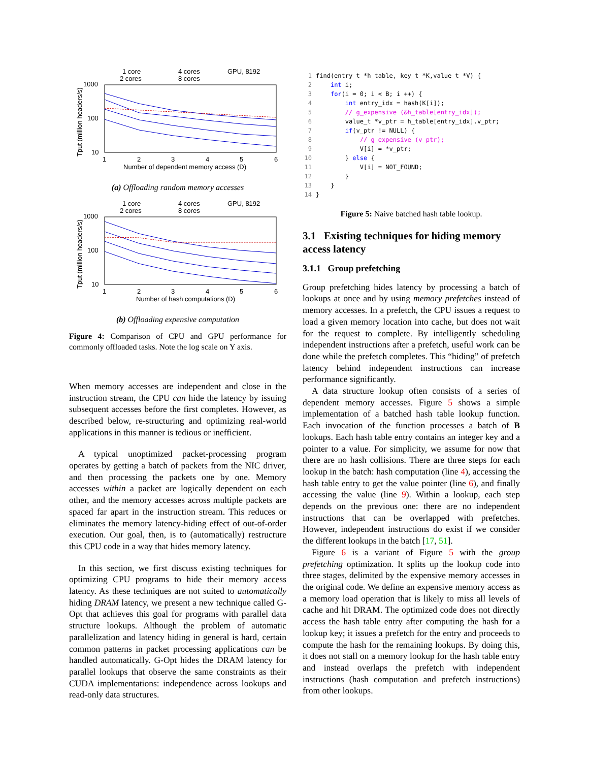1 core
2 cores
4 cores
8 cores
GPU, 8192
1000
100
10
1
2
3
4
5
6
Number of dependent memory access (D)
Tput (million headers/s)
(a) Offloading random memory accesses
1 core
2 cores
4 cores
8 cores
GPU, 8192
1000
100
10
1
2
3
4
5
6
Number of hash computations (D)
Tput (million headers/s)
(b) Offloading expensive computation
Figure 4: Comparison of CPU and GPU performance for commonly offloaded tasks. Note the log scale on Y axis.
When memory accesses are independent and close in the instruction stream, the CPU can hide the latency by issuing subsequent accesses before the first completes. However, as described below, re-structuring and optimizing real-world applications in this manner is tedious or inefficient.
A typical unoptimized packet-processing program operates by getting a batch of packets from the NIC driver, and then processing the packets one by one. Memory accesses within a packet are logically dependent on each other, and the memory accesses across multiple packets are spaced far apart in the instruction stream. This reduces or eliminates the memory latency-hiding effect of out-of-order execution. Our goal, then, is to (automatically) restructure this CPU code in a way that hides memory latency.
In this section, we first discuss existing techniques for optimizing CPU programs to hide their memory access latency. As these techniques are not suited to automatically hiding DRAM latency, we present a new technique called G-Opt that achieves this goal for programs with parallel data structure lookups. Although the problem of automatic parallelization and latency hiding in general is hard, certain common patterns in packet processing applications can be handled automatically. G-Opt hides the DRAM latency for parallel lookups that observe the same constraints as their CUDA implementations: independence across lookups and read-only data structures.
1find(entry_t *h_table, key_t *K,value_t *V) {
2    int i;
3    for(i = 0; i < B; i ++) {
4        int entry_idx = hash(K[i]);
5        // g_expensive (&h_table[entry_idx]);
6        value_t *v_ptr = h_table[entry_idx].v_ptr;
7        if(v_ptr != NULL) {
8            // g_expensive (v_ptr);
9            V[i] = *v_ptr;
10        } else {
11            V[i] = NOT_FOUND;
12        }
13    }
14}
Figure 5: Naive batched hash table lookup.
3.1 Existing techniques for hiding memory access latency
3.1.1 Group prefetching
Group prefetching hides latency by processing a batch of lookups at once and by using memory prefetches instead of memory accesses. In a prefetch, the CPU issues a request to load a given memory location into cache, but does not wait for the request to complete. By intelligently scheduling independent instructions after a prefetch, useful work can be done while the prefetch completes. This “hiding” of prefetch latency behind independent instructions can increase performance significantly.
A data structure lookup often consists of a series of dependent memory accesses. Figure 5 shows a simple implementation of a batched hash table lookup function. Each invocation of the function processes a batch of B lookups. Each hash table entry contains an integer key and a pointer to a value. For simplicity, we assume for now that there are no hash collisions. There are three steps for each lookup in the batch: hash computation (line 4), accessing the hash table entry to get the value pointer (line 6), and finally accessing the value (line 9). Within a lookup, each step depends on the previous one: there are no independent instructions that can be overlapped with prefetches. However, independent instructions do exist if we consider the different lookups in the batch [17, 51].
Figure 6 is a variant of Figure 5 with the group prefetching optimization. It splits up the lookup code into three stages, delimited by the expensive memory accesses in the original code. We define an expensive memory access as a memory load operation that is likely to miss all levels of cache and hit DRAM. The optimized code does not directly access the hash table entry after computing the hash for a lookup key; it issues a prefetch for the entry and proceeds to compute the hash for the remaining lookups. By doing this, it does not stall on a memory lookup for the hash table entry and instead overlaps the prefetch with independent instructions (hash computation and prefetch instructions) from other lookups.